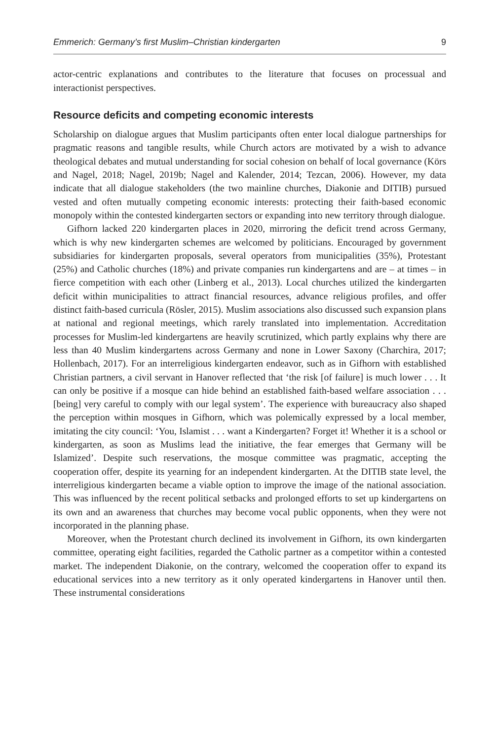Emmerich: Germany’s first Muslim–Christian kindergarten 9
actor-centric explanations and contributes to the literature that focuses on processual and interactionist perspectives.
Resource deficits and competing economic interests
Scholarship on dialogue argues that Muslim participants often enter local dialogue partnerships for pragmatic reasons and tangible results, while Church actors are motivated by a wish to advance theological debates and mutual understanding for social cohesion on behalf of local governance (Körs and Nagel, 2018; Nagel, 2019b; Nagel and Kalender, 2014; Tezcan, 2006). However, my data indicate that all dialogue stakeholders (the two mainline churches, Diakonie and DITIB) pursued vested and often mutually competing economic interests: protecting their faith-based economic monopoly within the contested kindergarten sectors or expanding into new territory through dialogue.
Gifhorn lacked 220 kindergarten places in 2020, mirroring the deficit trend across Germany, which is why new kindergarten schemes are welcomed by politicians. Encouraged by government subsidiaries for kindergarten proposals, several operators from municipalities (35%), Protestant (25%) and Catholic churches (18%) and private companies run kindergartens and are – at times – in fierce competition with each other (Linberg et al., 2013). Local churches utilized the kindergarten deficit within municipalities to attract financial resources, advance religious profiles, and offer distinct faith-based curricula (Rösler, 2015). Muslim associations also discussed such expansion plans at national and regional meetings, which rarely translated into implementation. Accreditation processes for Muslim-led kindergartens are heavily scrutinized, which partly explains why there are less than 40 Muslim kindergartens across Germany and none in Lower Saxony (Charchira, 2017; Hollenbach, 2017). For an interreligious kindergarten endeavor, such as in Gifhorn with established Christian partners, a civil servant in Hanover reflected that ‘the risk [of failure] is much lower . . . It can only be positive if a mosque can hide behind an established faith-based welfare association . . . [being] very careful to comply with our legal system’. The experience with bureaucracy also shaped the perception within mosques in Gifhorn, which was polemically expressed by a local member, imitating the city council: ‘You, Islamist . . . want a Kindergarten? Forget it! Whether it is a school or kindergarten, as soon as Muslims lead the initiative, the fear emerges that Germany will be Islamized’. Despite such reservations, the mosque committee was pragmatic, accepting the cooperation offer, despite its yearning for an independent kindergarten. At the DITIB state level, the interreligious kindergarten became a viable option to improve the image of the national association. This was influenced by the recent political setbacks and prolonged efforts to set up kindergartens on its own and an awareness that churches may become vocal public opponents, when they were not incorporated in the planning phase.
Moreover, when the Protestant church declined its involvement in Gifhorn, its own kindergarten committee, operating eight facilities, regarded the Catholic partner as a competitor within a contested market. The independent Diakonie, on the contrary, welcomed the cooperation offer to expand its educational services into a new territory as it only operated kindergartens in Hanover until then. These instrumental considerations